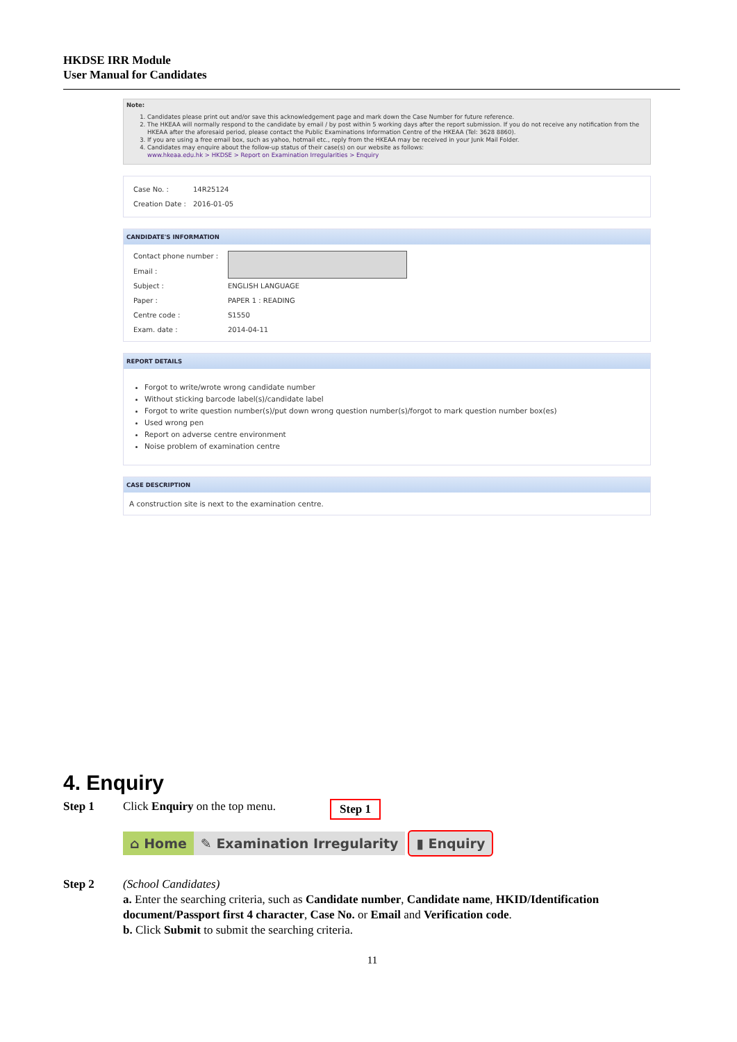HKDSE IRR Module
User Manual for Candidates
Note:
1. Candidates please print out and/or save this acknowledgement page and mark down the Case Number for future reference.
2. The HKEAA will normally respond to the candidate by email / by post within 5 working days after the report submission. If you do not receive any notification from the HKEAA after the aforesaid period, please contact the Public Examinations Information Centre of the HKEAA (Tel: 3628 8860).
3. If you are using a free email box, such as yahoo, hotmail etc., reply from the HKEAA may be received in your Junk Mail Folder.
4. Candidates may enquire about the follow-up status of their case(s) on our website as follows:
www.hkeaa.edu.hk > HKDSE > Report on Examination Irregularities > Enquiry
Case No. : 14R25124
Creation Date : 2016-01-05
CANDIDATE'S INFORMATION
Contact phone number :
Email :
Subject : ENGLISH LANGUAGE
Paper : PAPER 1 : READING
Centre code : S1550
Exam. date : 2014-04-11
REPORT DETAILS
Forgot to write/wrote wrong candidate number
Without sticking barcode label(s)/candidate label
Forgot to write question number(s)/put down wrong question number(s)/forgot to mark question number box(es)
Used wrong pen
Report on adverse centre environment
Noise problem of examination centre
CASE DESCRIPTION
A construction site is next to the examination centre.
4. Enquiry
Step 1 Click Enquiry on the top menu. Step 1
⌂ Home ✎ Examination Irregularity ▮ Enquiry
Step 2 (School Candidates)
a. Enter the searching criteria, such as Candidate number, Candidate name, HKID/Identification document/Passport first 4 character, Case No. or Email and Verification code.
b. Click Submit to submit the searching criteria.
11